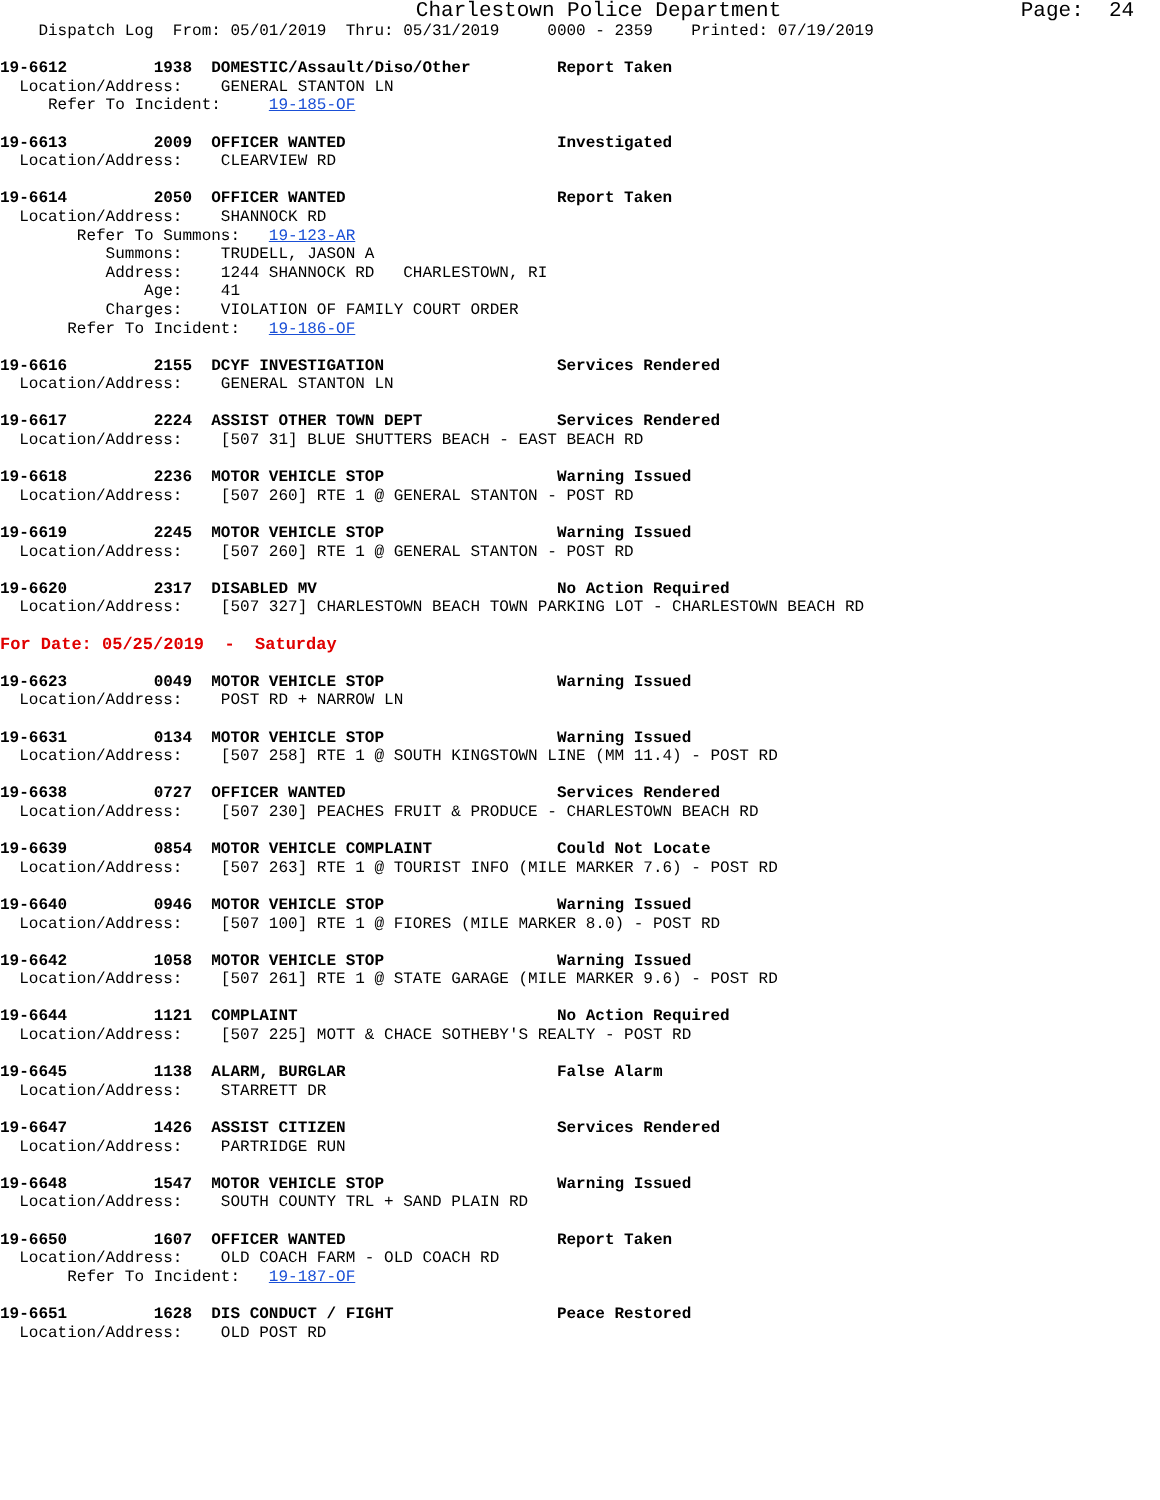Charlestown Police Department                   Page:  24
    Dispatch Log  From: 05/01/2019  Thru: 05/31/2019     0000 - 2359    Printed: 07/19/2019

19-6612         1938  DOMESTIC/Assault/Diso/Other         Report Taken
  Location/Address:    GENERAL STANTON LN
     Refer To Incident:     19-185-OF

19-6613         2009  OFFICER WANTED                      Investigated
  Location/Address:    CLEARVIEW RD

19-6614         2050  OFFICER WANTED                      Report Taken
  Location/Address:    SHANNOCK RD
        Refer To Summons:   19-123-AR
           Summons:    TRUDELL, JASON A
           Address:    1244 SHANNOCK RD   CHARLESTOWN, RI
               Age:    41
           Charges:    VIOLATION OF FAMILY COURT ORDER
       Refer To Incident:   19-186-OF

19-6616         2155  DCYF INVESTIGATION                  Services Rendered
  Location/Address:    GENERAL STANTON LN

19-6617         2224  ASSIST OTHER TOWN DEPT              Services Rendered
  Location/Address:    [507 31] BLUE SHUTTERS BEACH - EAST BEACH RD

19-6618         2236  MOTOR VEHICLE STOP                  Warning Issued
  Location/Address:    [507 260] RTE 1 @ GENERAL STANTON - POST RD

19-6619         2245  MOTOR VEHICLE STOP                  Warning Issued
  Location/Address:    [507 260] RTE 1 @ GENERAL STANTON - POST RD

19-6620         2317  DISABLED MV                         No Action Required
  Location/Address:    [507 327] CHARLESTOWN BEACH TOWN PARKING LOT - CHARLESTOWN BEACH RD

For Date: 05/25/2019  -  Saturday

19-6623         0049  MOTOR VEHICLE STOP                  Warning Issued
  Location/Address:    POST RD + NARROW LN

19-6631         0134  MOTOR VEHICLE STOP                  Warning Issued
  Location/Address:    [507 258] RTE 1 @ SOUTH KINGSTOWN LINE (MM 11.4) - POST RD

19-6638         0727  OFFICER WANTED                      Services Rendered
  Location/Address:    [507 230] PEACHES FRUIT & PRODUCE - CHARLESTOWN BEACH RD

19-6639         0854  MOTOR VEHICLE COMPLAINT             Could Not Locate
  Location/Address:    [507 263] RTE 1 @ TOURIST INFO (MILE MARKER 7.6) - POST RD

19-6640         0946  MOTOR VEHICLE STOP                  Warning Issued
  Location/Address:    [507 100] RTE 1 @ FIORES (MILE MARKER 8.0) - POST RD

19-6642         1058  MOTOR VEHICLE STOP                  Warning Issued
  Location/Address:    [507 261] RTE 1 @ STATE GARAGE (MILE MARKER 9.6) - POST RD

19-6644         1121  COMPLAINT                           No Action Required
  Location/Address:    [507 225] MOTT & CHACE SOTHEBY'S REALTY - POST RD

19-6645         1138  ALARM, BURGLAR                      False Alarm
  Location/Address:    STARRETT DR

19-6647         1426  ASSIST CITIZEN                      Services Rendered
  Location/Address:    PARTRIDGE RUN

19-6648         1547  MOTOR VEHICLE STOP                  Warning Issued
  Location/Address:    SOUTH COUNTY TRL + SAND PLAIN RD

19-6650         1607  OFFICER WANTED                      Report Taken
  Location/Address:    OLD COACH FARM - OLD COACH RD
       Refer To Incident:   19-187-OF

19-6651         1628  DIS CONDUCT / FIGHT                 Peace Restored
  Location/Address:    OLD POST RD